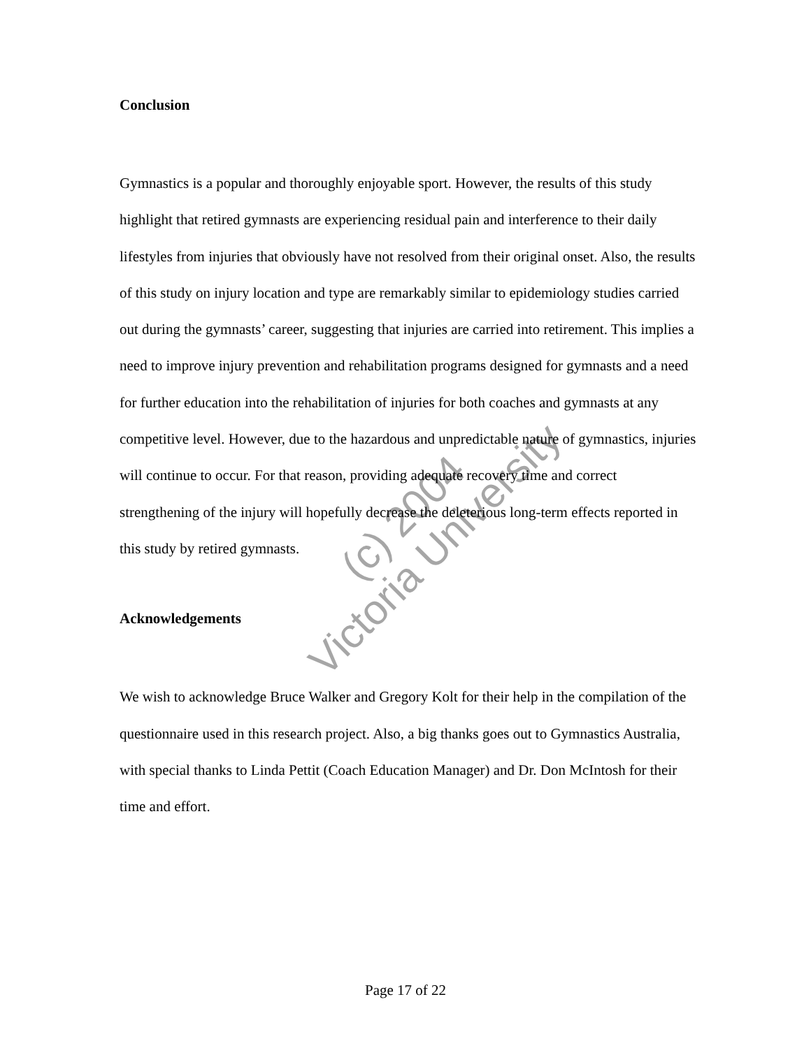Conclusion
Gymnastics is a popular and thoroughly enjoyable sport. However, the results of this study highlight that retired gymnasts are experiencing residual pain and interference to their daily lifestyles from injuries that obviously have not resolved from their original onset. Also, the results of this study on injury location and type are remarkably similar to epidemiology studies carried out during the gymnasts’ career, suggesting that injuries are carried into retirement. This implies a need to improve injury prevention and rehabilitation programs designed for gymnasts and a need for further education into the rehabilitation of injuries for both coaches and gymnasts at any competitive level. However, due to the hazardous and unpredictable nature of gymnastics, injuries will continue to occur. For that reason, providing adequate recovery time and correct strengthening of the injury will hopefully decrease the deleterious long-term effects reported in this study by retired gymnasts.
Acknowledgements
We wish to acknowledge Bruce Walker and Gregory Kolt for their help in the compilation of the questionnaire used in this research project. Also, a big thanks goes out to Gymnastics Australia, with special thanks to Linda Pettit (Coach Education Manager) and Dr. Don McIntosh for their time and effort.
Page 17 of 22
(c) 2004
Victoria University